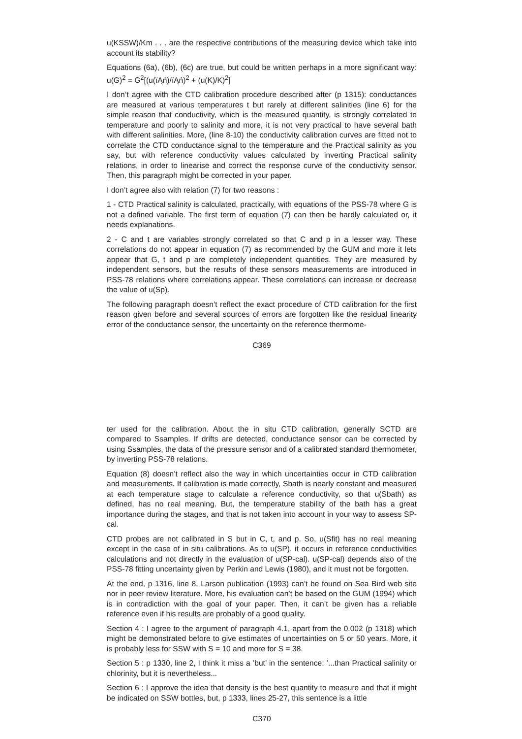u(KSSW)/Km . . . are the respective contributions of the measuring device which take into account its stability?
Equations (6a), (6b), (6c) are true, but could be written perhaps in a more significant way: u(G)<sup>2</sup> = G<sup>2</sup>[(u(ïĄń)/ïĄń)<sup>2</sup> + (u(K)/K)<sup>2</sup>]
I don’t agree with the CTD calibration procedure described after (p 1315): conductances are measured at various temperatures t but rarely at different salinities (line 6) for the simple reason that conductivity, which is the measured quantity, is strongly correlated to temperature and poorly to salinity and more, it is not very practical to have several bath with different salinities. More, (line 8-10) the conductivity calibration curves are fitted not to correlate the CTD conductance signal to the temperature and the Practical salinity as you say, but with reference conductivity values calculated by inverting Practical salinity relations, in order to linearise and correct the response curve of the conductivity sensor. Then, this paragraph might be corrected in your paper.
I don’t agree also with relation (7) for two reasons :
1 - CTD Practical salinity is calculated, practically, with equations of the PSS-78 where G is not a defined variable. The first term of equation (7) can then be hardly calculated or, it needs explanations.
2 - C and t are variables strongly correlated so that C and p in a lesser way. These correlations do not appear in equation (7) as recommended by the GUM and more it lets appear that G, t and p are completely independent quantities. They are measured by independent sensors, but the results of these sensors measurements are introduced in PSS-78 relations where correlations appear. These correlations can increase or decrease the value of u(Sp).
The following paragraph doesn’t reflect the exact procedure of CTD calibration for the first reason given before and several sources of errors are forgotten like the residual linearity error of the conductance sensor, the uncertainty on the reference thermome-
C369
ter used for the calibration. About the in situ CTD calibration, generally SCTD are compared to Ssamples. If drifts are detected, conductance sensor can be corrected by using Ssamples, the data of the pressure sensor and of a calibrated standard thermometer, by inverting PSS-78 relations.
Equation (8) doesn’t reflect also the way in which uncertainties occur in CTD calibration and measurements. If calibration is made correctly, Sbath is nearly constant and measured at each temperature stage to calculate a reference conductivity, so that u(Sbath) as defined, has no real meaning. But, the temperature stability of the bath has a great importance during the stages, and that is not taken into account in your way to assess SP-cal.
CTD probes are not calibrated in S but in C, t, and p. So, u(Sfit) has no real meaning except in the case of in situ calibrations. As to u(SP), it occurs in reference conductivities calculations and not directly in the evaluation of u(SP-cal). u(SP-cal) depends also of the PSS-78 fitting uncertainty given by Perkin and Lewis (1980), and it must not be forgotten.
At the end, p 1316, line 8, Larson publication (1993) can’t be found on Sea Bird web site nor in peer review literature. More, his evaluation can’t be based on the GUM (1994) which is in contradiction with the goal of your paper. Then, it can’t be given has a reliable reference even if his results are probably of a good quality.
Section 4 : I agree to the argument of paragraph 4.1, apart from the 0.002 (p 1318) which might be demonstrated before to give estimates of uncertainties on 5 or 50 years. More, it is probably less for SSW with S = 10 and more for S = 38.
Section 5 : p 1330, line 2, I think it miss a ’but’ in the sentence: ’...than Practical salinity or chlorinity, but it is nevertheless...
Section 6 : I approve the idea that density is the best quantity to measure and that it might be indicated on SSW bottles, but, p 1333, lines 25-27, this sentence is a little
C370